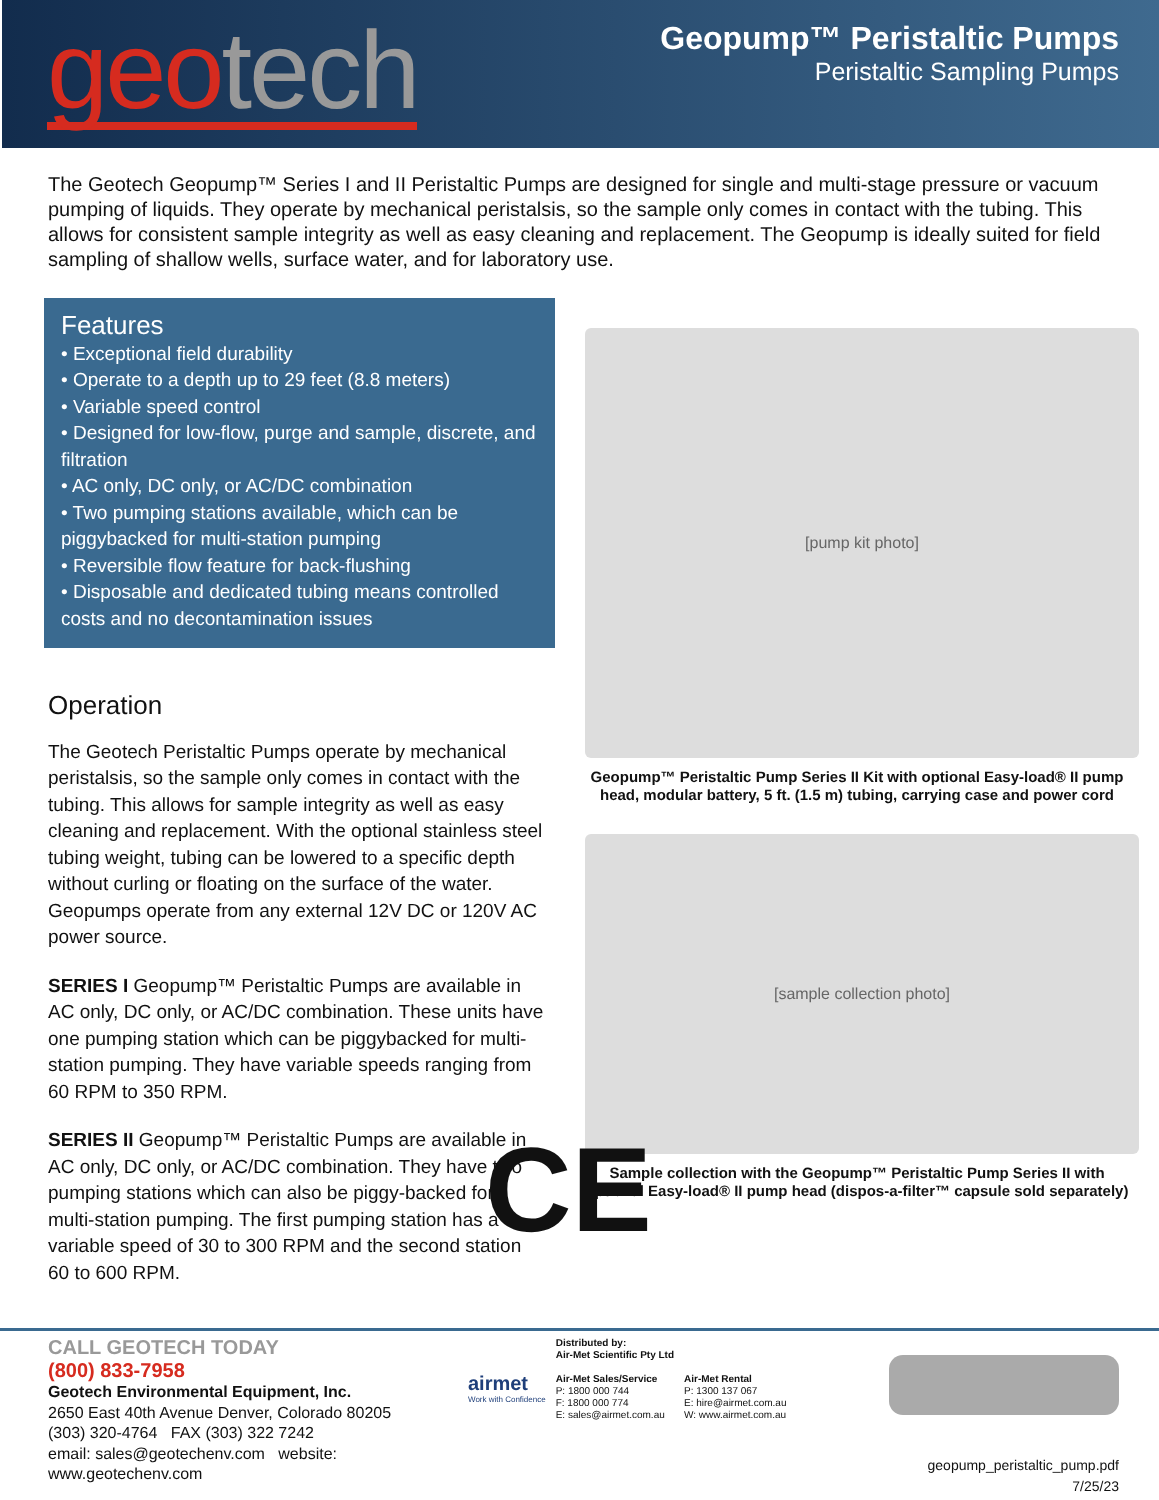geo tech
Geopump™ Peristaltic Pumps
Peristaltic Sampling Pumps
The Geotech Geopump™ Series I and II Peristaltic Pumps are designed for single and multi-stage pressure or vacuum pumping of liquids. They operate by mechanical peristalsis, so the sample only comes in contact with the tubing. This allows for consistent sample integrity as well as easy cleaning and replacement. The Geopump is ideally suited for field sampling of shallow wells, surface water, and for laboratory use.
Features
• Exceptional field durability
• Operate to a depth up to 29 feet (8.8 meters)
• Variable speed control
• Designed for low-flow, purge and sample, discrete, and filtration
• AC only, DC only, or AC/DC combination
• Two pumping stations available, which can be piggybacked for multi-station pumping
• Reversible flow feature for back-flushing
• Disposable and dedicated tubing means controlled costs and no decontamination issues
Operation
The Geotech Peristaltic Pumps operate by mechanical peristalsis, so the sample only comes in contact with the tubing. This allows for sample integrity as well as easy cleaning and replacement. With the optional stainless steel tubing weight, tubing can be lowered to a specific depth without curling or floating on the surface of the water. Geopumps operate from any external 12V DC or 120V AC power source.
SERIES I Geopump™ Peristaltic Pumps are available in AC only, DC only, or AC/DC combination. These units have one pumping station which can be piggybacked for multi-station pumping. They have variable speeds ranging from 60 RPM to 350 RPM.
SERIES II Geopump™ Peristaltic Pumps are available in AC only, DC only, or AC/DC combination. They have two pumping stations which can also be piggy-backed for multi-station pumping. The first pumping station has a variable speed of 30 to 300 RPM and the second station 60 to 600 RPM.
[pump kit photo]
Geopump™ Peristaltic Pump Series II Kit with optional Easy-load® II pump head, modular battery, 5 ft. (1.5 m) tubing, carrying case and power cord
[sample collection photo]
Sample collection with the Geopump™ Peristaltic Pump Series II with optional Easy-load® II pump head (dispos-a-filter™ capsule sold separately)
CE
CALL GEOTECH TODAY
(800) 833-7958
Geotech Environmental Equipment, Inc.
2650 East 40th Avenue Denver, Colorado 80205
(303) 320-4764 FAX (303) 322 7242
email: sales@geotechenv.com website: www.geotechenv.com
airmet
Work with Confidence
Distributed by:
Air-Met Scientific Pty Ltd
Air-Met Sales/Service
P: 1800 000 744
F: 1800 000 774
E: sales@airmet.com.au
Air-Met Rental
P: 1300 137 067
E: hire@airmet.com.au
W: www.airmet.com.au
geopump_peristaltic_pump.pdf 7/25/23